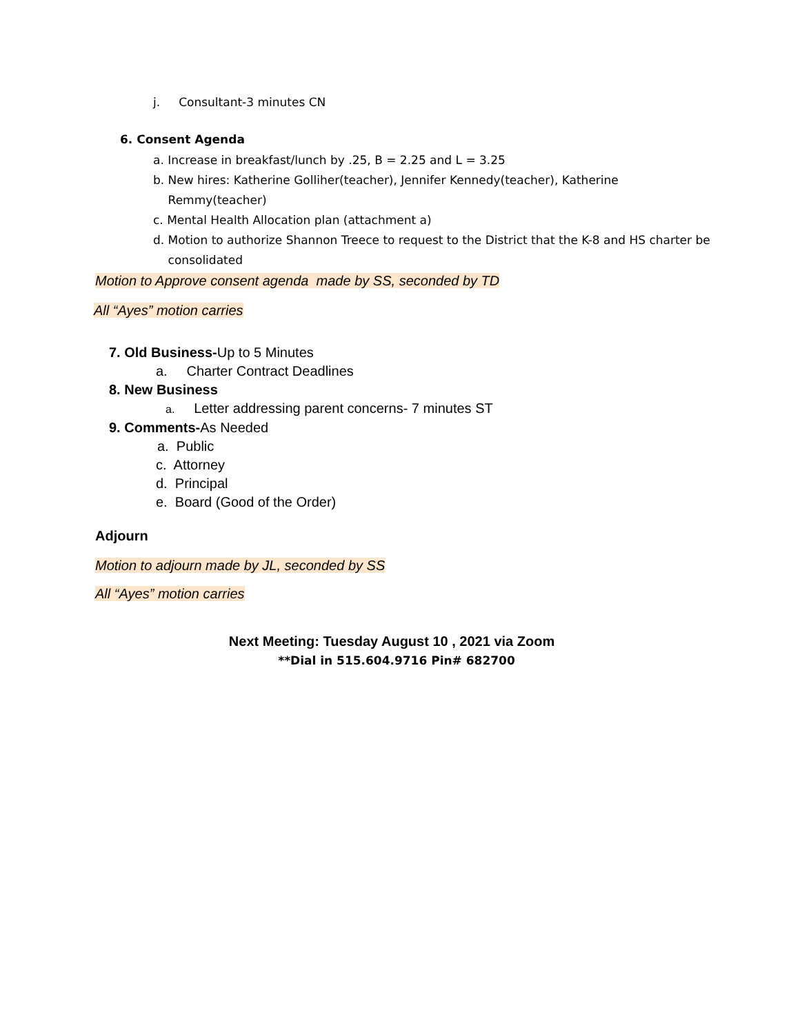j. Consultant-3 minutes CN
6. Consent Agenda
a. Increase in breakfast/lunch by .25, B = 2.25 and L = 3.25
b. New hires: Katherine Golliher(teacher), Jennifer Kennedy(teacher), Katherine
Remmy(teacher)
c. Mental Health Allocation plan (attachment a)
d. Motion to authorize Shannon Treece to request to the District that the K-8 and HS charter be
consolidated
Motion to Approve consent agenda made by SS, seconded by TD
All “Ayes” motion carries
7. Old Business-Up to 5 Minutes
a. Charter Contract Deadlines
8. New Business
a. Letter addressing parent concerns- 7 minutes ST
9. Comments-As Needed
a. Public
c. Attorney
d. Principal
e. Board (Good of the Order)
Adjourn
Motion to adjourn made by JL, seconded by SS
All “Ayes” motion carries
Next Meeting: Tuesday August 10 , 2021 via Zoom
**Dial in 515.604.9716 Pin# 682700